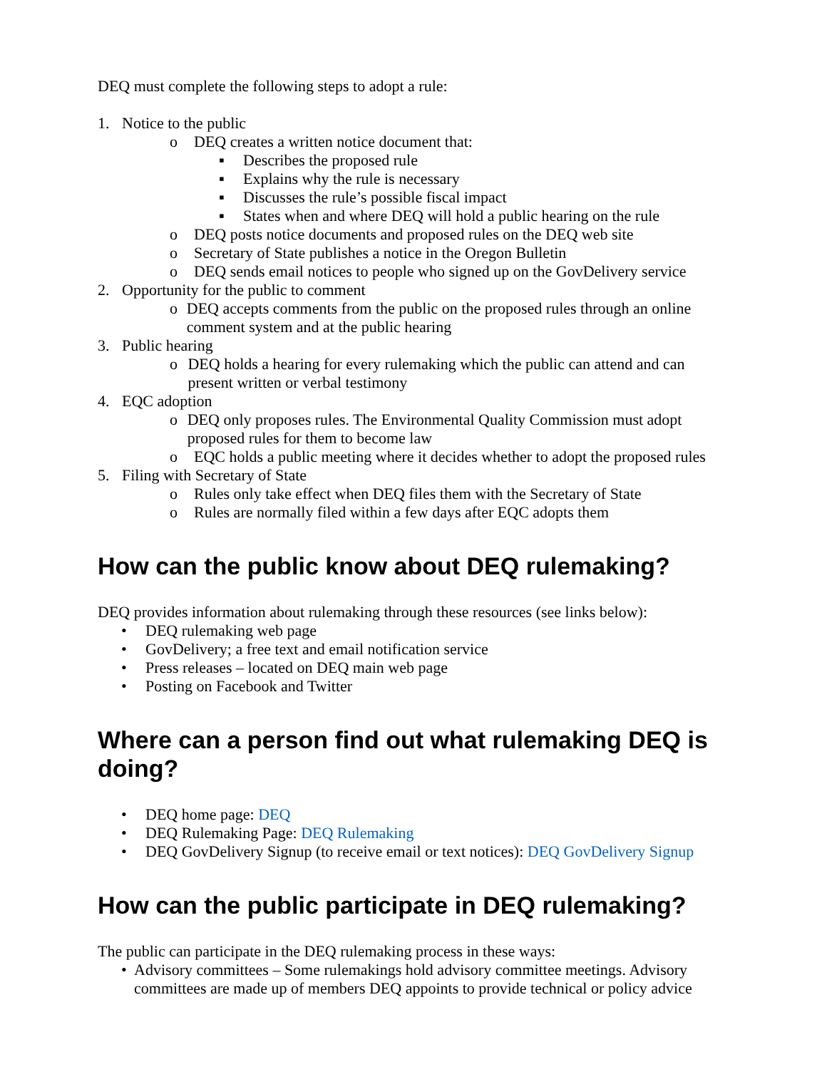DEQ must complete the following steps to adopt a rule:
1. Notice to the public
o DEQ creates a written notice document that:
▪ Describes the proposed rule
▪ Explains why the rule is necessary
▪ Discusses the rule’s possible fiscal impact
▪ States when and where DEQ will hold a public hearing on the rule
o DEQ posts notice documents and proposed rules on the DEQ web site
o Secretary of State publishes a notice in the Oregon Bulletin
o DEQ sends email notices to people who signed up on the GovDelivery service
2. Opportunity for the public to comment
o DEQ accepts comments from the public on the proposed rules through an online comment system and at the public hearing
3. Public hearing
o DEQ holds a hearing for every rulemaking which the public can attend and can present written or verbal testimony
4. EQC adoption
o DEQ only proposes rules. The Environmental Quality Commission must adopt proposed rules for them to become law
o EQC holds a public meeting where it decides whether to adopt the proposed rules
5. Filing with Secretary of State
o Rules only take effect when DEQ files them with the Secretary of State
o Rules are normally filed within a few days after EQC adopts them
How can the public know about DEQ rulemaking?
DEQ provides information about rulemaking through these resources (see links below):
• DEQ rulemaking web page
• GovDelivery; a free text and email notification service
• Press releases – located on DEQ main web page
• Posting on Facebook and Twitter
Where can a person find out what rulemaking DEQ is doing?
• DEQ home page: DEQ
• DEQ Rulemaking Page: DEQ Rulemaking
• DEQ GovDelivery Signup (to receive email or text notices): DEQ GovDelivery Signup
How can the public participate in DEQ rulemaking?
The public can participate in the DEQ rulemaking process in these ways:
• Advisory committees – Some rulemakings hold advisory committee meetings. Advisory committees are made up of members DEQ appoints to provide technical or policy advice